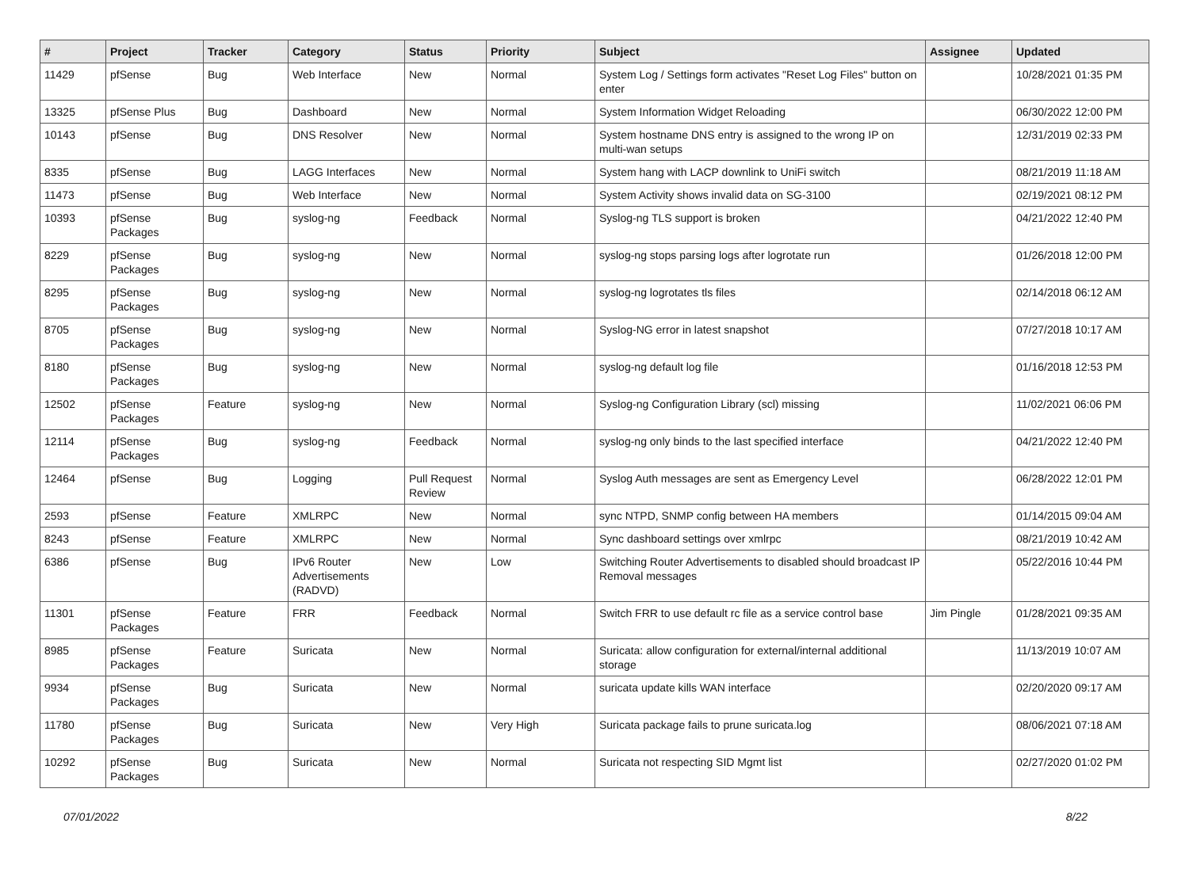| # | Project | Tracker | Category | Status | Priority | Subject | Assignee | Updated |
| --- | --- | --- | --- | --- | --- | --- | --- | --- |
| 11429 | pfSense | Bug | Web Interface | New | Normal | System Log / Settings form activates "Reset Log Files" button on enter | | 10/28/2021 01:35 PM |
| 13325 | pfSense Plus | Bug | Dashboard | New | Normal | System Information Widget Reloading | | 06/30/2022 12:00 PM |
| 10143 | pfSense | Bug | DNS Resolver | New | Normal | System hostname DNS entry is assigned to the wrong IP on multi-wan setups | | 12/31/2019 02:33 PM |
| 8335 | pfSense | Bug | LAGG Interfaces | New | Normal | System hang with LACP downlink to UniFi switch | | 08/21/2019 11:18 AM |
| 11473 | pfSense | Bug | Web Interface | New | Normal | System Activity shows invalid data on SG-3100 | | 02/19/2021 08:12 PM |
| 10393 | pfSense Packages | Bug | syslog-ng | Feedback | Normal | Syslog-ng TLS support is broken | | 04/21/2022 12:40 PM |
| 8229 | pfSense Packages | Bug | syslog-ng | New | Normal | syslog-ng stops parsing logs after logrotate run | | 01/26/2018 12:00 PM |
| 8295 | pfSense Packages | Bug | syslog-ng | New | Normal | syslog-ng logrotates tls files | | 02/14/2018 06:12 AM |
| 8705 | pfSense Packages | Bug | syslog-ng | New | Normal | Syslog-NG error in latest snapshot | | 07/27/2018 10:17 AM |
| 8180 | pfSense Packages | Bug | syslog-ng | New | Normal | syslog-ng default log file | | 01/16/2018 12:53 PM |
| 12502 | pfSense Packages | Feature | syslog-ng | New | Normal | Syslog-ng Configuration Library (scl) missing | | 11/02/2021 06:06 PM |
| 12114 | pfSense Packages | Bug | syslog-ng | Feedback | Normal | syslog-ng only binds to the last specified interface | | 04/21/2022 12:40 PM |
| 12464 | pfSense | Bug | Logging | Pull Request Review | Normal | Syslog Auth messages are sent as Emergency Level | | 06/28/2022 12:01 PM |
| 2593 | pfSense | Feature | XMLRPC | New | Normal | sync NTPD, SNMP config between HA members | | 01/14/2015 09:04 AM |
| 8243 | pfSense | Feature | XMLRPC | New | Normal | Sync dashboard settings over xmlrpc | | 08/21/2019 10:42 AM |
| 6386 | pfSense | Bug | IPv6 Router Advertisements (RADVD) | New | Low | Switching Router Advertisements to disabled should broadcast IP Removal messages | | 05/22/2016 10:44 PM |
| 11301 | pfSense Packages | Feature | FRR | Feedback | Normal | Switch FRR to use default rc file as a service control base | Jim Pingle | 01/28/2021 09:35 AM |
| 8985 | pfSense Packages | Feature | Suricata | New | Normal | Suricata: allow configuration for external/internal additional storage | | 11/13/2019 10:07 AM |
| 9934 | pfSense Packages | Bug | Suricata | New | Normal | suricata update kills WAN interface | | 02/20/2020 09:17 AM |
| 11780 | pfSense Packages | Bug | Suricata | New | Very High | Suricata package fails to prune suricata.log | | 08/06/2021 07:18 AM |
| 10292 | pfSense Packages | Bug | Suricata | New | Normal | Suricata not respecting SID Mgmt list | | 02/27/2020 01:02 PM |
07/01/2022 8/22